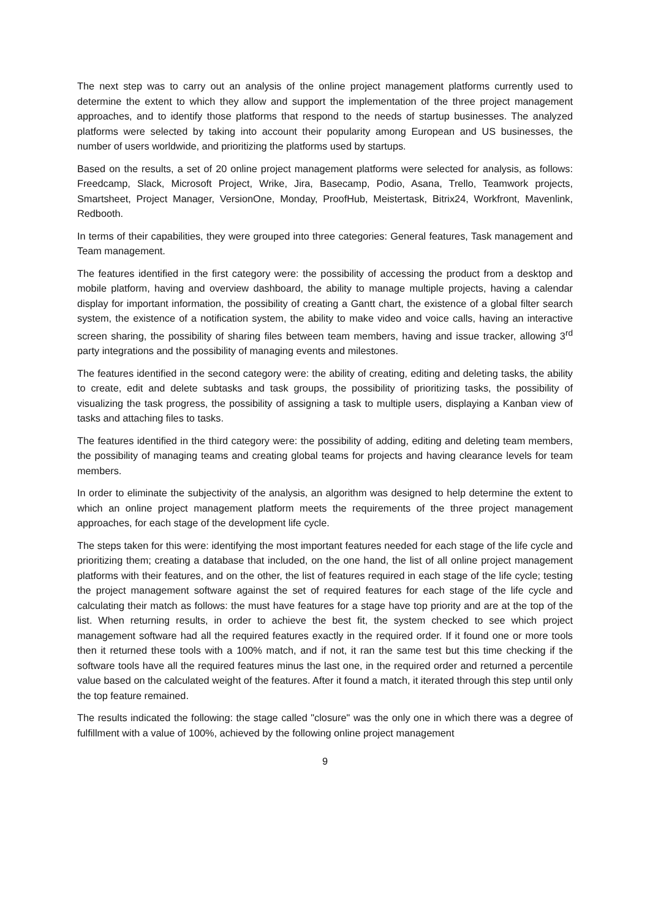The next step was to carry out an analysis of the online project management platforms currently used to determine the extent to which they allow and support the implementation of the three project management approaches, and to identify those platforms that respond to the needs of startup businesses. The analyzed platforms were selected by taking into account their popularity among European and US businesses, the number of users worldwide, and prioritizing the platforms used by startups.
Based on the results, a set of 20 online project management platforms were selected for analysis, as follows: Freedcamp, Slack, Microsoft Project, Wrike, Jira, Basecamp, Podio, Asana, Trello, Teamwork projects, Smartsheet, Project Manager, VersionOne, Monday, ProofHub, Meistertask, Bitrix24, Workfront, Mavenlink, Redbooth.
In terms of their capabilities, they were grouped into three categories: General features, Task management and Team management.
The features identified in the first category were: the possibility of accessing the product from a desktop and mobile platform, having and overview dashboard, the ability to manage multiple projects, having a calendar display for important information, the possibility of creating a Gantt chart, the existence of a global filter search system, the existence of a notification system, the ability to make video and voice calls, having an interactive screen sharing, the possibility of sharing files between team members, having and issue tracker, allowing 3<sup>rd</sup> party integrations and the possibility of managing events and milestones.
The features identified in the second category were: the ability of creating, editing and deleting tasks, the ability to create, edit and delete subtasks and task groups, the possibility of prioritizing tasks, the possibility of visualizing the task progress, the possibility of assigning a task to multiple users, displaying a Kanban view of tasks and attaching files to tasks.
The features identified in the third category were: the possibility of adding, editing and deleting team members, the possibility of managing teams and creating global teams for projects and having clearance levels for team members.
In order to eliminate the subjectivity of the analysis, an algorithm was designed to help determine the extent to which an online project management platform meets the requirements of the three project management approaches, for each stage of the development life cycle.
The steps taken for this were: identifying the most important features needed for each stage of the life cycle and prioritizing them; creating a database that included, on the one hand, the list of all online project management platforms with their features, and on the other, the list of features required in each stage of the life cycle; testing the project management software against the set of required features for each stage of the life cycle and calculating their match as follows: the must have features for a stage have top priority and are at the top of the list. When returning results, in order to achieve the best fit, the system checked to see which project management software had all the required features exactly in the required order. If it found one or more tools then it returned these tools with a 100% match, and if not, it ran the same test but this time checking if the software tools have all the required features minus the last one, in the required order and returned a percentile value based on the calculated weight of the features. After it found a match, it iterated through this step until only the top feature remained.
The results indicated the following: the stage called "closure" was the only one in which there was a degree of fulfillment with a value of 100%, achieved by the following online project management
9